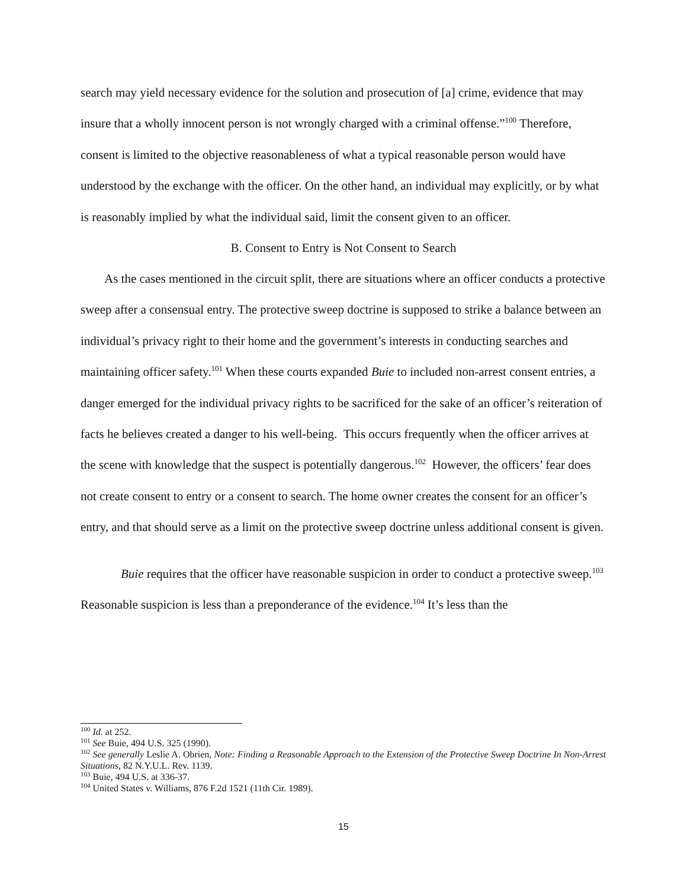search may yield necessary evidence for the solution and prosecution of [a] crime, evidence that may insure that a wholly innocent person is not wrongly charged with a criminal offense.”<sup>100</sup> Therefore, consent is limited to the objective reasonableness of what a typical reasonable person would have understood by the exchange with the officer. On the other hand, an individual may explicitly, or by what is reasonably implied by what the individual said, limit the consent given to an officer.
B. Consent to Entry is Not Consent to Search
As the cases mentioned in the circuit split, there are situations where an officer conducts a protective sweep after a consensual entry. The protective sweep doctrine is supposed to strike a balance between an individual’s privacy right to their home and the government’s interests in conducting searches and maintaining officer safety.<sup>101</sup> When these courts expanded Buie to included non-arrest consent entries, a danger emerged for the individual privacy rights to be sacrificed for the sake of an officer’s reiteration of facts he believes created a danger to his well-being. This occurs frequently when the officer arrives at the scene with knowledge that the suspect is potentially dangerous.<sup>102</sup> However, the officers’ fear does not create consent to entry or a consent to search. The home owner creates the consent for an officer’s entry, and that should serve as a limit on the protective sweep doctrine unless additional consent is given.
Buie requires that the officer have reasonable suspicion in order to conduct a protective sweep.<sup>103</sup> Reasonable suspicion is less than a preponderance of the evidence.<sup>104</sup> It’s less than the
<sup>100</sup> Id. at 252.
<sup>101</sup> See Buie, 494 U.S. 325 (1990).
<sup>102</sup> See generally Leslie A. Obrien, Note: Finding a Reasonable Approach to the Extension of the Protective Sweep Doctrine In Non-Arrest Situations, 82 N.Y.U.L. Rev. 1139.
<sup>103</sup> Buie, 494 U.S. at 336-37.
<sup>104</sup> United States v. Williams, 876 F.2d 1521 (11th Cir. 1989).
15